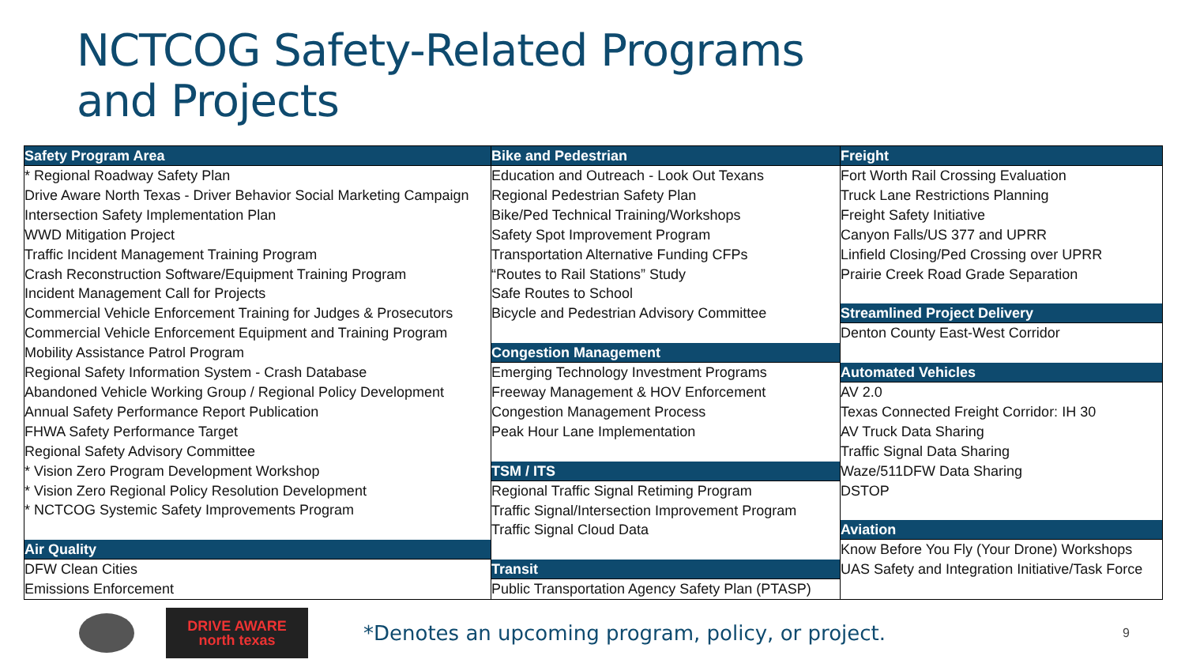NCTCOG Safety-Related Programs
and Projects
Safety Program Area
* Regional Roadway Safety Plan
Drive Aware North Texas - Driver Behavior Social Marketing Campaign
Intersection Safety Implementation Plan
WWD Mitigation Project
Traffic Incident Management Training Program
Crash Reconstruction Software/Equipment Training Program
Incident Management Call for Projects
Commercial Vehicle Enforcement Training for Judges & Prosecutors
Commercial Vehicle Enforcement Equipment and Training Program
Mobility Assistance Patrol Program
Regional Safety Information System - Crash Database
Abandoned Vehicle Working Group / Regional Policy Development
Annual Safety Performance Report Publication
FHWA Safety Performance Target
Regional Safety Advisory Committee
* Vision Zero Program Development Workshop
* Vision Zero Regional Policy Resolution Development
* NCTCOG Systemic Safety Improvements Program
Air Quality
DFW Clean Cities
Emissions Enforcement
Bike and Pedestrian
Education and Outreach - Look Out Texans
Regional Pedestrian Safety Plan
Bike/Ped Technical Training/Workshops
Safety Spot Improvement Program
Transportation Alternative Funding CFPs
“Routes to Rail Stations” Study
Safe Routes to School
Bicycle and Pedestrian Advisory Committee
Congestion Management
Emerging Technology Investment Programs
Freeway Management & HOV Enforcement
Congestion Management Process
Peak Hour Lane Implementation
TSM / ITS
Regional Traffic Signal Retiming Program
Traffic Signal/Intersection Improvement Program
Traffic Signal Cloud Data
Transit
Public Transportation Agency Safety Plan (PTASP)
Freight
Fort Worth Rail Crossing Evaluation
Truck Lane Restrictions Planning
Freight Safety Initiative
Canyon Falls/US 377 and UPRR
Linfield Closing/Ped Crossing over UPRR
Prairie Creek Road Grade Separation
Streamlined Project Delivery
Denton County East-West Corridor
Automated Vehicles
AV 2.0
Texas Connected Freight Corridor: IH 30
AV Truck Data Sharing
Traffic Signal Data Sharing
Waze/511DFW Data Sharing
DSTOP
Aviation
Know Before You Fly (Your Drone) Workshops
UAS Safety and Integration Initiative/Task Force
DRIVE AWARE
north texas
*Denotes an upcoming program, policy, or project.
9